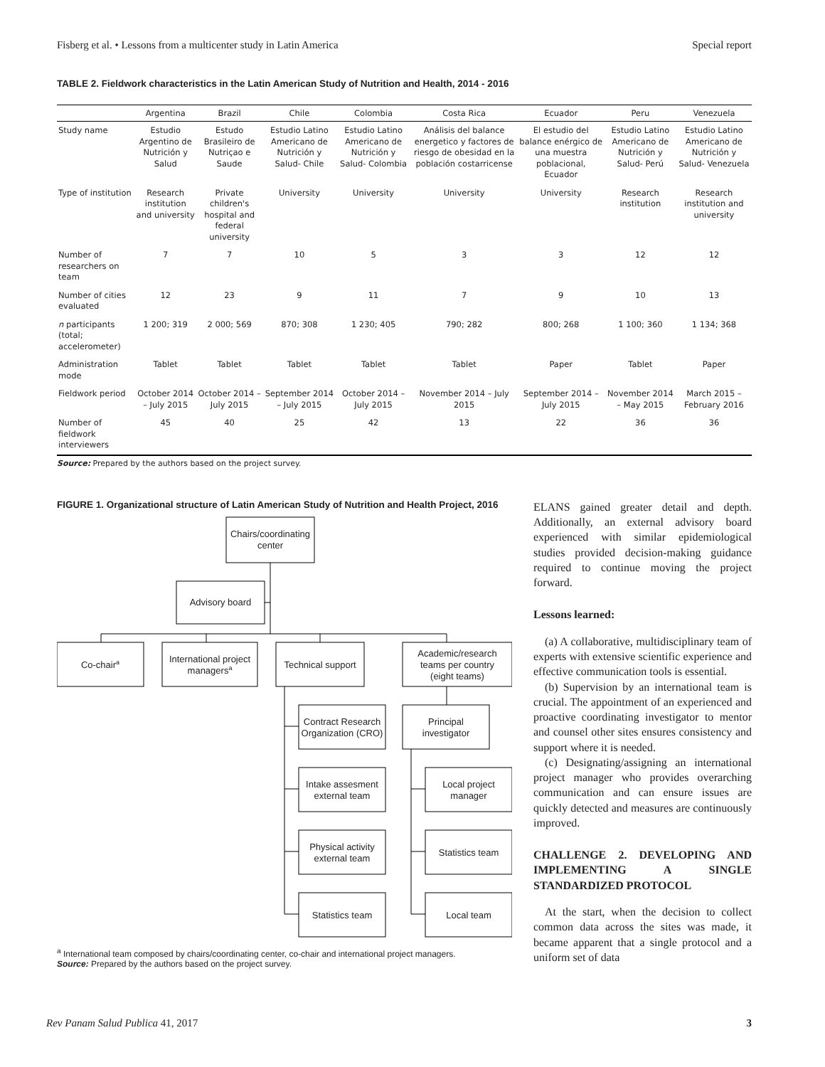Fisberg et al. • Lessons from a multicenter study in Latin America Special report
TABLE 2. Fieldwork characteristics in the Latin American Study of Nutrition and Health, 2014 - 2016
| | Argentina | Brazil | Chile | Colombia | Costa Rica | Ecuador | Peru | Venezuela |
| --- | --- | --- | --- | --- | --- | --- | --- | --- |
| Study name | Estudio Argentino de Nutrición y Salud | Estudo Brasileiro de Nutriçao e Saude | Estudio Latino Americano de Nutrición y Salud- Chile | Estudio Latino Americano de Nutrición y Salud- Colombia | Análisis del balance energetico y factores de riesgo de obesidad en la población costarricense | El estudio del balance enérgico de una muestra poblacional, Ecuador | Estudio Latino Americano de Nutrición y Salud- Perú | Estudio Latino Americano de Nutrición y Salud- Venezuela |
| Type of institution | Research institution and university | Private children's hospital and federal university | University | University | University | University | Research institution | Research institution and university |
| Number of researchers on team | 7 | 7 | 10 | 5 | 3 | 3 | 12 | 12 |
| Number of cities evaluated | 12 | 23 | 9 | 11 | 7 | 9 | 10 | 13 |
| n participants (total; accelerometer) | 1 200; 319 | 2 000; 569 | 870; 308 | 1 230; 405 | 790; 282 | 800; 268 | 1 100; 360 | 1 134; 368 |
| Administration mode | Tablet | Tablet | Tablet | Tablet | Tablet | Paper | Tablet | Paper |
| Fieldwork period | October 2014 – July 2015 | October 2014 – July 2015 | September 2014 – July 2015 | October 2014 – July 2015 | November 2014 – July 2015 | September 2014 – July 2015 | November 2014 – May 2015 | March 2015 – February 2016 |
| Number of fieldwork interviewers | 45 | 40 | 25 | 42 | 13 | 22 | 36 | 36 |
Source: Prepared by the authors based on the project survey.
FIGURE 1. Organizational structure of Latin American Study of Nutrition and Health Project, 2016
Chairs/coordinating
center
Advisory board
Co-chaira
International project
managersa
Technical support
Academic/research
teams per country
(eight teams)
Contract Research
Organization (CRO)
Principal
investigator
Intake assesment
external team
Local project
manager
Physical activity
external team
Statistics team
Statistics team
Local team
<sup>a</sup> International team composed by chairs/coordinating center, co-chair and international project managers.
Source: Prepared by the authors based on the project survey.
ELANS gained greater detail and depth. Additionally, an external advisory board experienced with similar epidemiological studies provided decision-making guidance required to continue moving the project forward.
Lessons learned:
(a) A collaborative, multidisciplinary team of experts with extensive scientific experience and effective communication tools is essential.
(b) Supervision by an international team is crucial. The appointment of an experienced and proactive coordinating investigator to mentor and counsel other sites ensures consistency and support where it is needed.
(c) Designating/assigning an international project manager who provides overarching communication and can ensure issues are quickly detected and measures are continuously improved.
CHALLENGE 2. DEVELOPING AND IMPLEMENTING A SINGLE STANDARDIZED PROTOCOL
At the start, when the decision to collect common data across the sites was made, it became apparent that a single protocol and a uniform set of data
Rev Panam Salud Publica 41, 2017 3